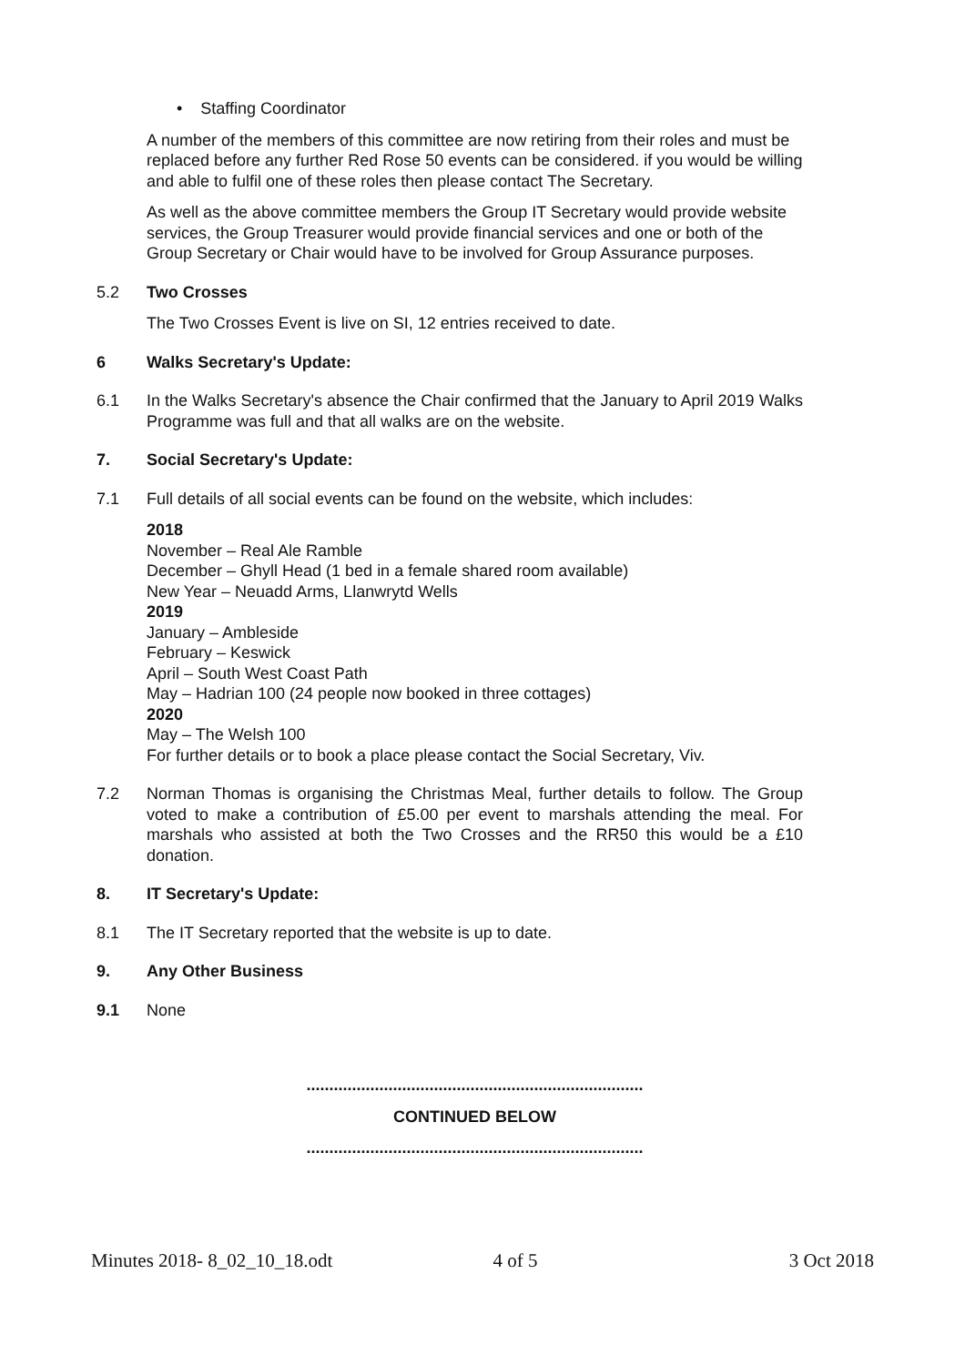• Staffing Coordinator
A number of the members of this committee are now retiring from their roles and must be replaced before any further Red Rose 50 events can be considered. if you would be willing and able to fulfil one of these roles then please contact The Secretary.
As well as the above committee members the Group IT Secretary would provide website services, the Group Treasurer would provide financial services and one or both of the Group Secretary or Chair would have to be involved for Group Assurance purposes.
5.2 Two Crosses
The Two Crosses Event is live on SI, 12 entries received to date.
6 Walks Secretary's Update:
6.1 In the Walks Secretary's absence the Chair confirmed that the January to April 2019 Walks Programme was full and that all walks are on the website.
7. Social Secretary's Update:
7.1 Full details of all social events can be found on the website, which includes:
2018
November – Real Ale Ramble
December – Ghyll Head (1 bed in a female shared room available)
New Year – Neuadd Arms, Llanwrytd Wells
2019
January – Ambleside
February – Keswick
April – South West Coast Path
May – Hadrian 100 (24 people now booked in three cottages)
2020
May – The Welsh 100
For further details or to book a place please contact the Social Secretary, Viv.
7.2 Norman Thomas is organising the Christmas Meal, further details to follow. The Group voted to make a contribution of £5.00 per event to marshals attending the meal. For marshals who assisted at both the Two Crosses and the RR50 this would be a £10 donation.
8. IT Secretary's Update:
8.1 The IT Secretary reported that the website is up to date.
9. Any Other Business
9.1 None
..........................................................................
CONTINUED BELOW
..........................................................................
Minutes 2018- 8_02_10_18.odt 4 of 5 3 Oct 2018